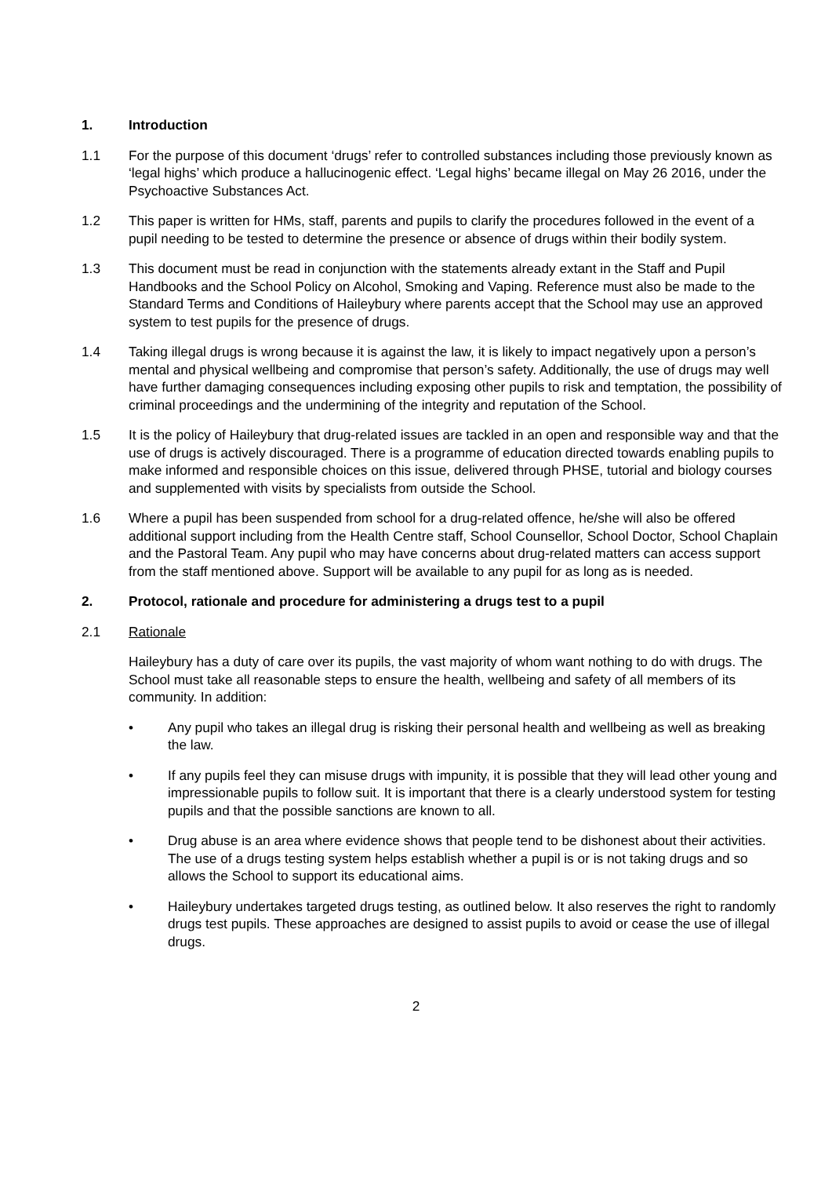1. Introduction
1.1 For the purpose of this document ‘drugs’ refer to controlled substances including those previously known as ‘legal highs’ which produce a hallucinogenic effect. ‘Legal highs’ became illegal on May 26 2016, under the Psychoactive Substances Act.
1.2 This paper is written for HMs, staff, parents and pupils to clarify the procedures followed in the event of a pupil needing to be tested to determine the presence or absence of drugs within their bodily system.
1.3 This document must be read in conjunction with the statements already extant in the Staff and Pupil Handbooks and the School Policy on Alcohol, Smoking and Vaping. Reference must also be made to the Standard Terms and Conditions of Haileybury where parents accept that the School may use an approved system to test pupils for the presence of drugs.
1.4 Taking illegal drugs is wrong because it is against the law, it is likely to impact negatively upon a person’s mental and physical wellbeing and compromise that person’s safety. Additionally, the use of drugs may well have further damaging consequences including exposing other pupils to risk and temptation, the possibility of criminal proceedings and the undermining of the integrity and reputation of the School.
1.5 It is the policy of Haileybury that drug-related issues are tackled in an open and responsible way and that the use of drugs is actively discouraged. There is a programme of education directed towards enabling pupils to make informed and responsible choices on this issue, delivered through PHSE, tutorial and biology courses and supplemented with visits by specialists from outside the School.
1.6 Where a pupil has been suspended from school for a drug-related offence, he/she will also be offered additional support including from the Health Centre staff, School Counsellor, School Doctor, School Chaplain and the Pastoral Team. Any pupil who may have concerns about drug-related matters can access support from the staff mentioned above. Support will be available to any pupil for as long as is needed.
2. Protocol, rationale and procedure for administering a drugs test to a pupil
2.1 Rationale
Haileybury has a duty of care over its pupils, the vast majority of whom want nothing to do with drugs. The School must take all reasonable steps to ensure the health, wellbeing and safety of all members of its community. In addition:
• Any pupil who takes an illegal drug is risking their personal health and wellbeing as well as breaking the law.
• If any pupils feel they can misuse drugs with impunity, it is possible that they will lead other young and impressionable pupils to follow suit. It is important that there is a clearly understood system for testing pupils and that the possible sanctions are known to all.
• Drug abuse is an area where evidence shows that people tend to be dishonest about their activities. The use of a drugs testing system helps establish whether a pupil is or is not taking drugs and so allows the School to support its educational aims.
• Haileybury undertakes targeted drugs testing, as outlined below. It also reserves the right to randomly drugs test pupils. These approaches are designed to assist pupils to avoid or cease the use of illegal drugs.
2